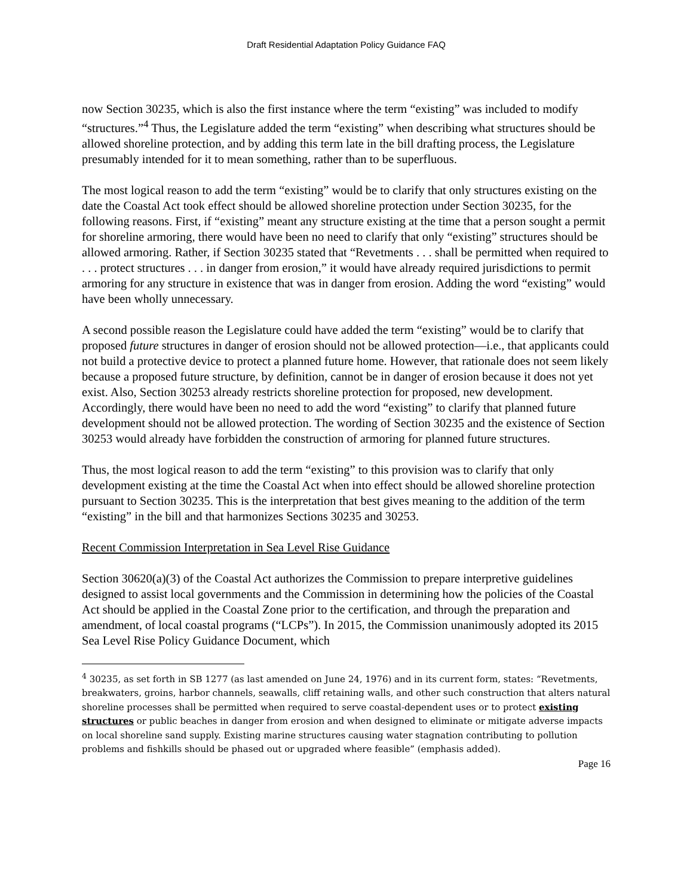Draft Residential Adaptation Policy Guidance FAQ
now Section 30235, which is also the first instance where the term “existing” was included to modify “structures.”<sup>4</sup> Thus, the Legislature added the term “existing” when describing what structures should be allowed shoreline protection, and by adding this term late in the bill drafting process, the Legislature presumably intended for it to mean something, rather than to be superfluous.
The most logical reason to add the term “existing” would be to clarify that only structures existing on the date the Coastal Act took effect should be allowed shoreline protection under Section 30235, for the following reasons. First, if “existing” meant any structure existing at the time that a person sought a permit for shoreline armoring, there would have been no need to clarify that only “existing” structures should be allowed armoring. Rather, if Section 30235 stated that “Revetments . . . shall be permitted when required to . . . protect structures . . . in danger from erosion,” it would have already required jurisdictions to permit armoring for any structure in existence that was in danger from erosion. Adding the word “existing” would have been wholly unnecessary.
A second possible reason the Legislature could have added the term “existing” would be to clarify that proposed future structures in danger of erosion should not be allowed protection—i.e., that applicants could not build a protective device to protect a planned future home. However, that rationale does not seem likely because a proposed future structure, by definition, cannot be in danger of erosion because it does not yet exist. Also, Section 30253 already restricts shoreline protection for proposed, new development. Accordingly, there would have been no need to add the word “existing” to clarify that planned future development should not be allowed protection. The wording of Section 30235 and the existence of Section 30253 would already have forbidden the construction of armoring for planned future structures.
Thus, the most logical reason to add the term “existing” to this provision was to clarify that only development existing at the time the Coastal Act when into effect should be allowed shoreline protection pursuant to Section 30235. This is the interpretation that best gives meaning to the addition of the term “existing” in the bill and that harmonizes Sections 30235 and 30253.
Recent Commission Interpretation in Sea Level Rise Guidance
Section 30620(a)(3) of the Coastal Act authorizes the Commission to prepare interpretive guidelines designed to assist local governments and the Commission in determining how the policies of the Coastal Act should be applied in the Coastal Zone prior to the certification, and through the preparation and amendment, of local coastal programs (“LCPs”). In 2015, the Commission unanimously adopted its 2015 Sea Level Rise Policy Guidance Document, which
<sup>4</sup> 30235, as set forth in SB 1277 (as last amended on June 24, 1976) and in its current form, states: “Revetments, breakwaters, groins, harbor channels, seawalls, cliff retaining walls, and other such construction that alters natural shoreline processes shall be permitted when required to serve coastal-dependent uses or to protect existing structures or public beaches in danger from erosion and when designed to eliminate or mitigate adverse impacts on local shoreline sand supply. Existing marine structures causing water stagnation contributing to pollution problems and fishkills should be phased out or upgraded where feasible” (emphasis added).
Page 16